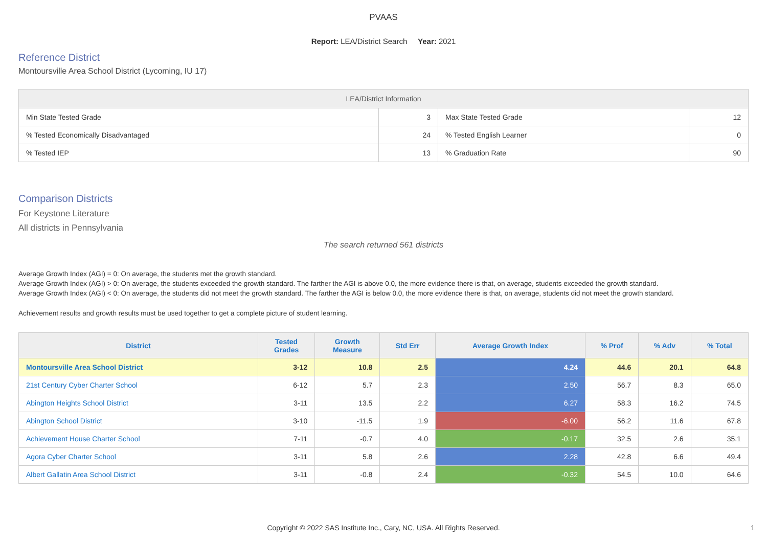PVAAS
Report: LEA/District Search Year: 2021
Reference District
Montoursville Area School District (Lycoming, IU 17)
| LEA/District Information | | | |
| --- | --- | --- | --- |
| Min State Tested Grade | 3 | Max State Tested Grade | 12 |
| % Tested Economically Disadvantaged | 24 | % Tested English Learner | 0 |
| % Tested IEP | 13 | % Graduation Rate | 90 |
Comparison Districts
For Keystone Literature
All districts in Pennsylvania
The search returned 561 districts
Average Growth Index (AGI) = 0: On average, the students met the growth standard.
Average Growth Index (AGI) > 0: On average, the students exceeded the growth standard. The farther the AGI is above 0.0, the more evidence there is that, on average, students exceeded the growth standard.
Average Growth Index (AGI) < 0: On average, the students did not meet the growth standard. The farther the AGI is below 0.0, the more evidence there is that, on average, students did not meet the growth standard.
Achievement results and growth results must be used together to get a complete picture of student learning.
| District | Tested Grades | Growth Measure | Std Err | Average Growth Index | % Prof | % Adv | % Total |
| --- | --- | --- | --- | --- | --- | --- | --- |
| Montoursville Area School District | 3-12 | 10.8 | 2.5 | 4.24 | 44.6 | 20.1 | 64.8 |
| 21st Century Cyber Charter School | 6-12 | 5.7 | 2.3 | 2.50 | 56.7 | 8.3 | 65.0 |
| Abington Heights School District | 3-11 | 13.5 | 2.2 | 6.27 | 58.3 | 16.2 | 74.5 |
| Abington School District | 3-10 | -11.5 | 1.9 | -6.00 | 56.2 | 11.6 | 67.8 |
| Achievement House Charter School | 7-11 | -0.7 | 4.0 | -0.17 | 32.5 | 2.6 | 35.1 |
| Agora Cyber Charter School | 3-11 | 5.8 | 2.6 | 2.28 | 42.8 | 6.6 | 49.4 |
| Albert Gallatin Area School District | 3-11 | -0.8 | 2.4 | -0.32 | 54.5 | 10.0 | 64.6 |
Copyright © 2022 SAS Institute Inc., Cary, NC, USA. All Rights Reserved. 1